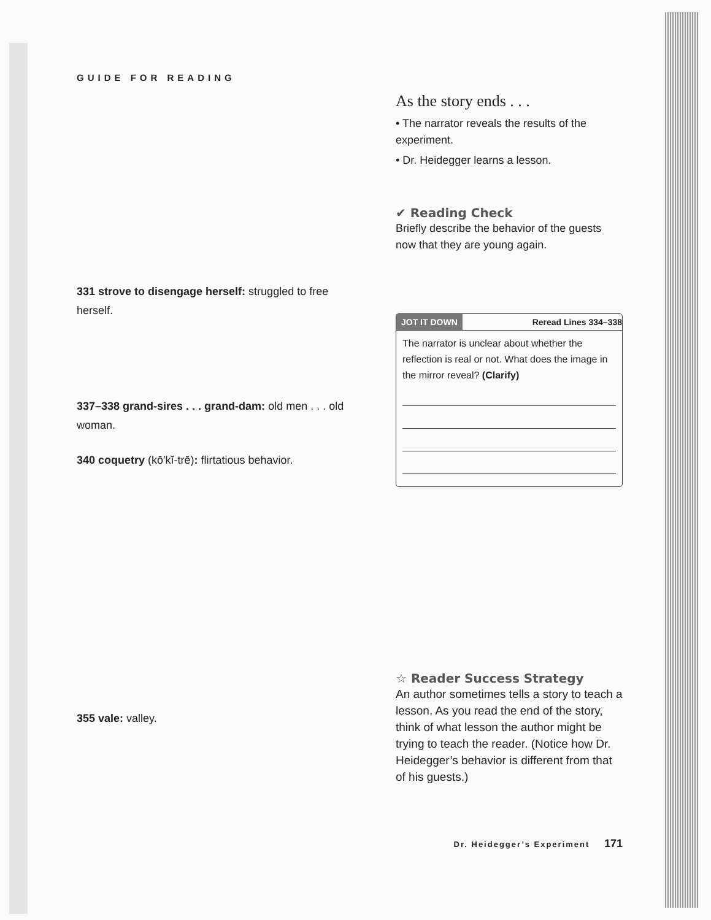GUIDE FOR READING
331 strove to disengage herself: struggled to free herself.
337–338 grand-sires . . . grand-dam: old men . . . old woman.
340 coquetry (kō′kĭ-trē): flirtatious behavior.
355 vale: valley.
As the story ends . . .
• The narrator reveals the results of the experiment.
• Dr. Heidegger learns a lesson.
✔ Reading Check
Briefly describe the behavior of the guests now that they are young again.
JOT IT DOWN Reread Lines 334–338
The narrator is unclear about whether the reflection is real or not. What does the image in the mirror reveal? (Clarify)
☆ Reader Success Strategy
An author sometimes tells a story to teach a lesson. As you read the end of the story, think of what lesson the author might be trying to teach the reader. (Notice how Dr. Heidegger’s behavior is different from that of his guests.)
Dr. Heidegger’s Experiment 171